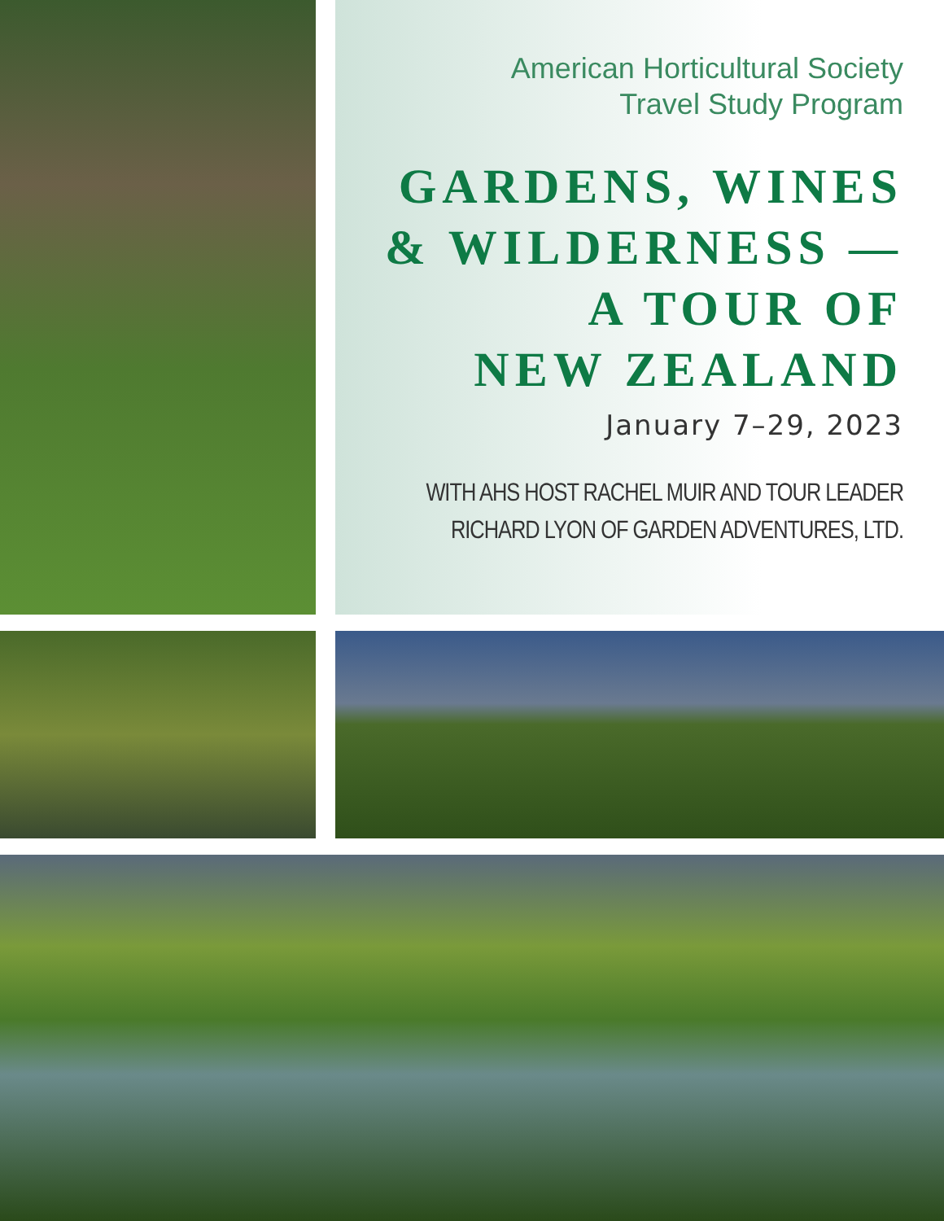American Horticultural Society
Travel Study Program
GARDENS, WINES
& WILDERNESS —
A TOUR OF
NEW ZEALAND
January 7–29, 2023
WITH AHS HOST RACHEL MUIR AND TOUR LEADER
RICHARD LYON OF GARDEN ADVENTURES, LTD.